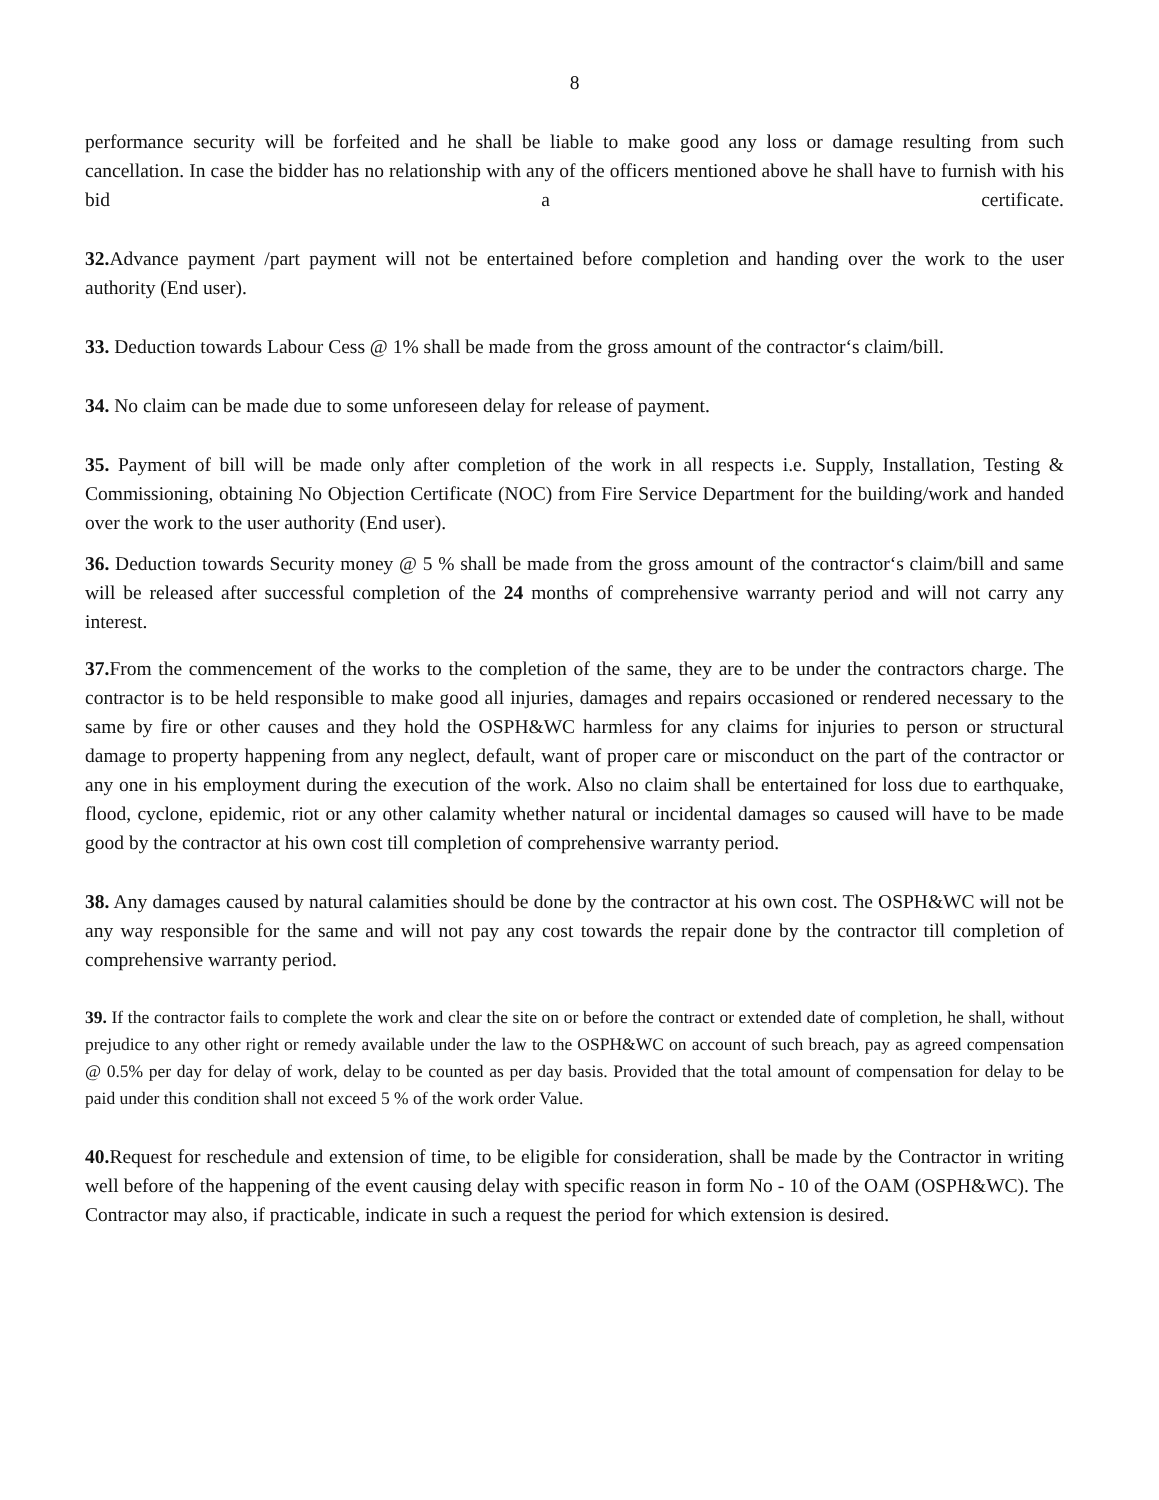8
performance security will be forfeited and he shall be liable to make good any loss or damage resulting from such cancellation. In case the bidder has no relationship with any of the officers mentioned above he shall have to furnish with his bid a certificate.
32. Advance payment /part payment will not be entertained before completion and handing over the work to the user authority (End user).
33. Deduction towards Labour Cess @ 1% shall be made from the gross amount of the contractor‘s claim/bill.
34. No claim can be made due to some unforeseen delay for release of payment.
35. Payment of bill will be made only after completion of the work in all respects i.e. Supply, Installation, Testing & Commissioning, obtaining No Objection Certificate (NOC) from Fire Service Department for the building/work and handed over the work to the user authority (End user).
36. Deduction towards Security money @ 5 % shall be made from the gross amount of the contractor‘s claim/bill and same will be released after successful completion of the 24 months of comprehensive warranty period and will not carry any interest.
37. From the commencement of the works to the completion of the same, they are to be under the contractors charge. The contractor is to be held responsible to make good all injuries, damages and repairs occasioned or rendered necessary to the same by fire or other causes and they hold the OSPH&WC harmless for any claims for injuries to person or structural damage to property happening from any neglect, default, want of proper care or misconduct on the part of the contractor or any one in his employment during the execution of the work. Also no claim shall be entertained for loss due to earthquake, flood, cyclone, epidemic, riot or any other calamity whether natural or incidental damages so caused will have to be made good by the contractor at his own cost till completion of comprehensive warranty period.
38. Any damages caused by natural calamities should be done by the contractor at his own cost. The OSPH&WC will not be any way responsible for the same and will not pay any cost towards the repair done by the contractor till completion of comprehensive warranty period.
39. If the contractor fails to complete the work and clear the site on or before the contract or extended date of completion, he shall, without prejudice to any other right or remedy available under the law to the OSPH&WC on account of such breach, pay as agreed compensation @ 0.5% per day for delay of work, delay to be counted as per day basis. Provided that the total amount of compensation for delay to be paid under this condition shall not exceed 5 % of the work order Value.
40. Request for reschedule and extension of time, to be eligible for consideration, shall be made by the Contractor in writing well before of the happening of the event causing delay with specific reason in form No - 10 of the OAM (OSPH&WC). The Contractor may also, if practicable, indicate in such a request the period for which extension is desired.